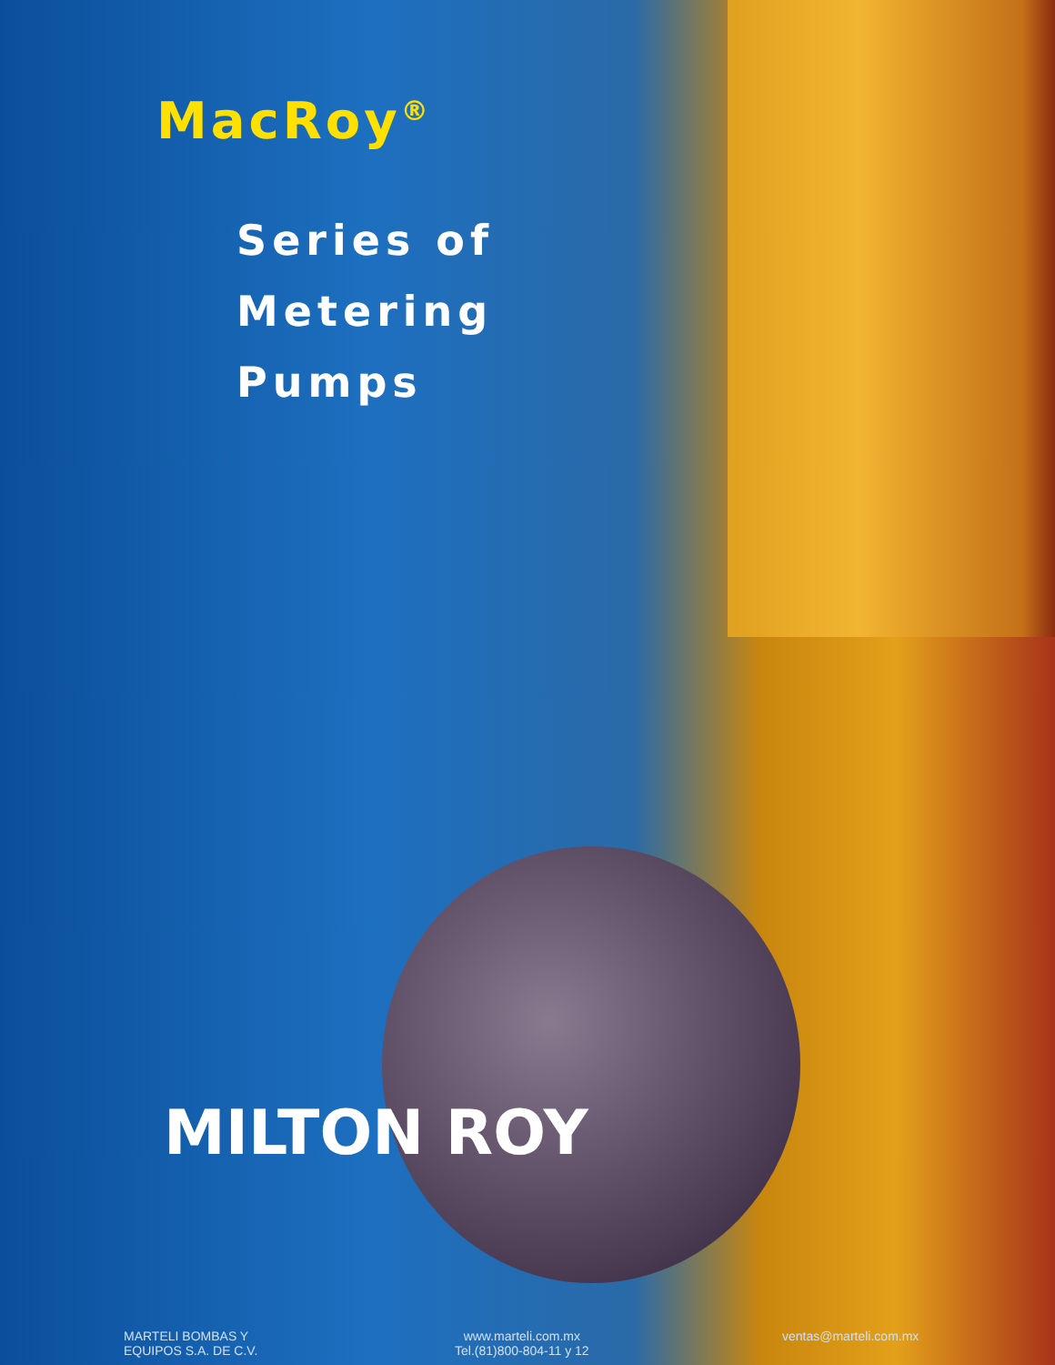MacRoy<sup>®</sup>
Series of
Metering
Pumps
MILTON ROY
MARTELI BOMBAS Y
EQUIPOS S.A. DE C.V.
www.marteli.com.mx
Tel.(81)800-804-11 y 12
ventas@marteli.com.mx